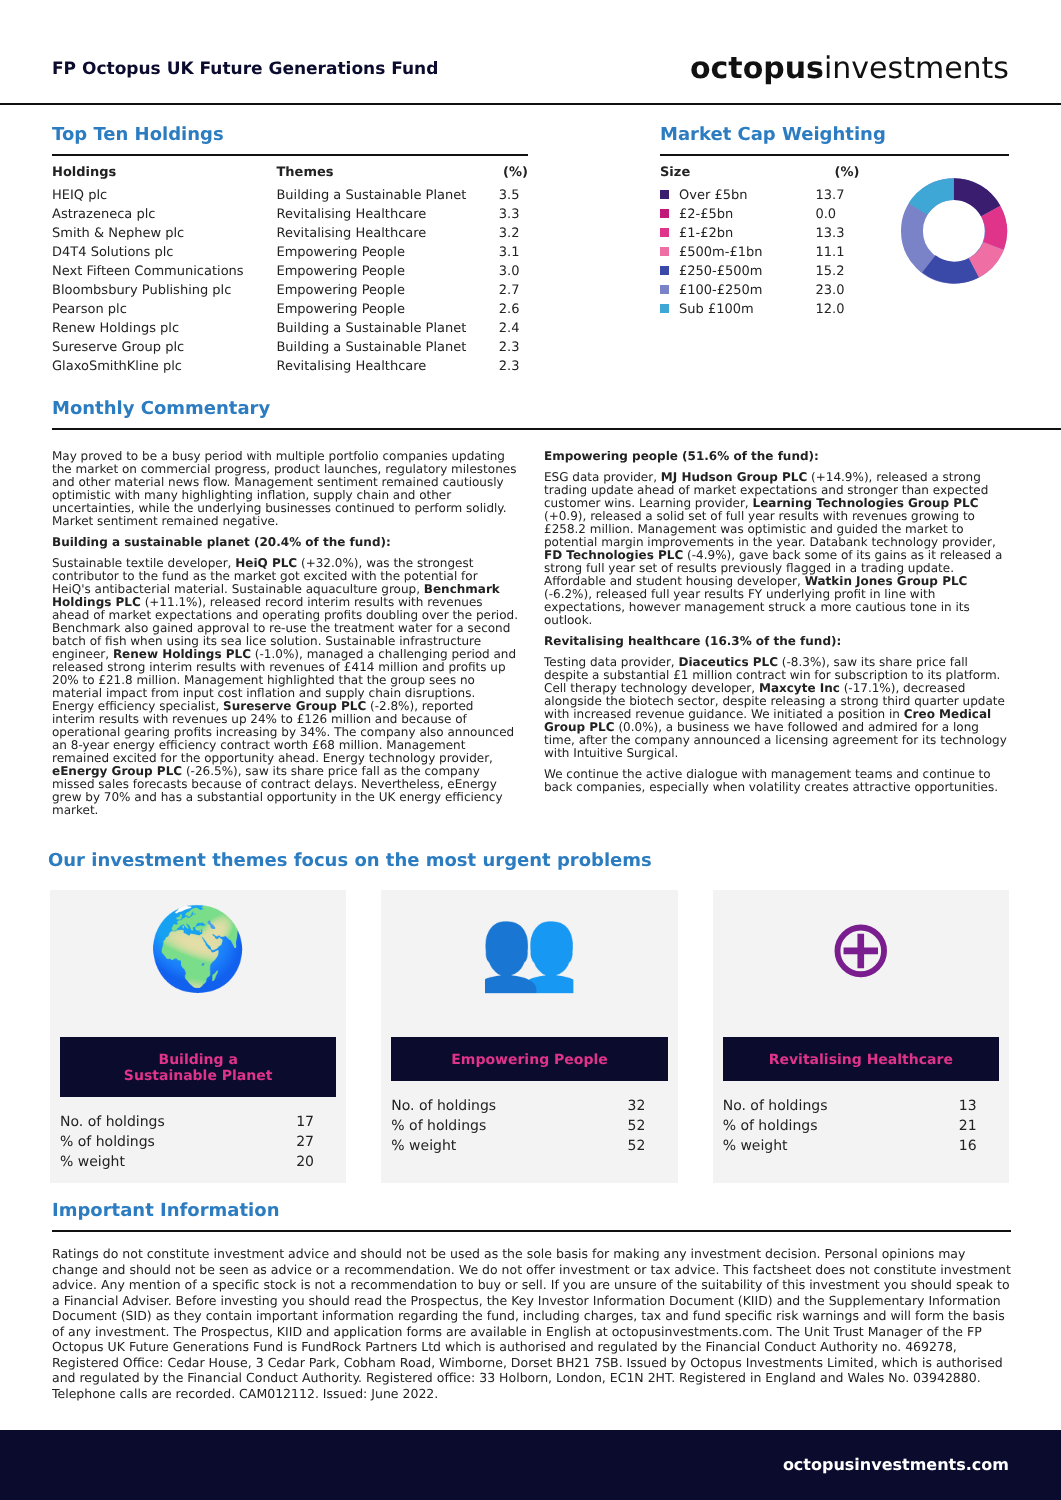FP Octopus UK Future Generations Fund
octopusinvestments
Top Ten Holdings
| Holdings | Themes | (%) |
| --- | --- | --- |
| HEIQ plc | Building a Sustainable Planet | 3.5 |
| Astrazeneca plc | Revitalising Healthcare | 3.3 |
| Smith & Nephew plc | Revitalising Healthcare | 3.2 |
| D4T4 Solutions plc | Empowering People | 3.1 |
| Next Fifteen Communications | Empowering People | 3.0 |
| Bloombsbury Publishing plc | Empowering People | 2.7 |
| Pearson plc | Empowering People | 2.6 |
| Renew Holdings plc | Building a Sustainable Planet | 2.4 |
| Sureserve Group plc | Building a Sustainable Planet | 2.3 |
| GlaxoSmithKline plc | Revitalising Healthcare | 2.3 |
Market Cap Weighting
| Size | (%) |
| --- | --- |
| Over £5bn | 13.7 |
| £2-£5bn | 0.0 |
| £1-£2bn | 13.3 |
| £500m-£1bn | 11.1 |
| £250-£500m | 15.2 |
| £100-£250m | 23.0 |
| Sub £100m | 12.0 |
Monthly Commentary
May proved to be a busy period with multiple portfolio companies updating the market on commercial progress, product launches, regulatory milestones and other material news flow. Management sentiment remained cautiously optimistic with many highlighting inflation, supply chain and other uncertainties, while the underlying businesses continued to perform solidly. Market sentiment remained negative.
Building a sustainable planet (20.4% of the fund):
Sustainable textile developer, HeiQ PLC (+32.0%), was the strongest contributor to the fund as the market got excited with the potential for HeiQ's antibacterial material. Sustainable aquaculture group, Benchmark Holdings PLC (+11.1%), released record interim results with revenues ahead of market expectations and operating profits doubling over the period. Benchmark also gained approval to re-use the treatment water for a second batch of fish when using its sea lice solution. Sustainable infrastructure engineer, Renew Holdings PLC (-1.0%), managed a challenging period and released strong interim results with revenues of £414 million and profits up 20% to £21.8 million. Management highlighted that the group sees no material impact from input cost inflation and supply chain disruptions. Energy efficiency specialist, Sureserve Group PLC (-2.8%), reported interim results with revenues up 24% to £126 million and because of operational gearing profits increasing by 34%. The company also announced an 8-year energy efficiency contract worth £68 million. Management remained excited for the opportunity ahead. Energy technology provider, eEnergy Group PLC (-26.5%), saw its share price fall as the company missed sales forecasts because of contract delays. Nevertheless, eEnergy grew by 70% and has a substantial opportunity in the UK energy efficiency market.
Empowering people (51.6% of the fund):
ESG data provider, MJ Hudson Group PLC (+14.9%), released a strong trading update ahead of market expectations and stronger than expected customer wins. Learning provider, Learning Technologies Group PLC (+0.9), released a solid set of full year results with revenues growing to £258.2 million. Management was optimistic and guided the market to potential margin improvements in the year. Databank technology provider, FD Technologies PLC (-4.9%), gave back some of its gains as it released a strong full year set of results previously flagged in a trading update. Affordable and student housing developer, Watkin Jones Group PLC (-6.2%), released full year results FY underlying profit in line with expectations, however management struck a more cautious tone in its outlook.
Revitalising healthcare (16.3% of the fund):
Testing data provider, Diaceutics PLC (-8.3%), saw its share price fall despite a substantial £1 million contract win for subscription to its platform. Cell therapy technology developer, Maxcyte Inc (-17.1%), decreased alongside the biotech sector, despite releasing a strong third quarter update with increased revenue guidance. We initiated a position in Creo Medical Group PLC (0.0%), a business we have followed and admired for a long time, after the company announced a licensing agreement for its technology with Intuitive Surgical.
We continue the active dialogue with management teams and continue to back companies, especially when volatility creates attractive opportunities.
Our investment themes focus on the most urgent problems
🌍
Building a
Sustainable Planet
| No. of holdings | 17 |
| % of holdings | 27 |
| % weight | 20 |
👥
Empowering People
| No. of holdings | 32 |
| % of holdings | 52 |
| % weight | 52 |
⊕
Revitalising Healthcare
| No. of holdings | 13 |
| % of holdings | 21 |
| % weight | 16 |
Important Information
Ratings do not constitute investment advice and should not be used as the sole basis for making any investment decision. Personal opinions may change and should not be seen as advice or a recommendation. We do not offer investment or tax advice. This factsheet does not constitute investment advice. Any mention of a specific stock is not a recommendation to buy or sell. If you are unsure of the suitability of this investment you should speak to a Financial Adviser. Before investing you should read the Prospectus, the Key Investor Information Document (KIID) and the Supplementary Information Document (SID) as they contain important information regarding the fund, including charges, tax and fund specific risk warnings and will form the basis of any investment. The Prospectus, KIID and application forms are available in English at octopusinvestments.com. The Unit Trust Manager of the FP Octopus UK Future Generations Fund is FundRock Partners Ltd which is authorised and regulated by the Financial Conduct Authority no. 469278, Registered Office: Cedar House, 3 Cedar Park, Cobham Road, Wimborne, Dorset BH21 7SB. Issued by Octopus Investments Limited, which is authorised and regulated by the Financial Conduct Authority. Registered office: 33 Holborn, London, EC1N 2HT. Registered in England and Wales No. 03942880. Telephone calls are recorded. CAM012112. Issued: June 2022.
octopusinvestments.com